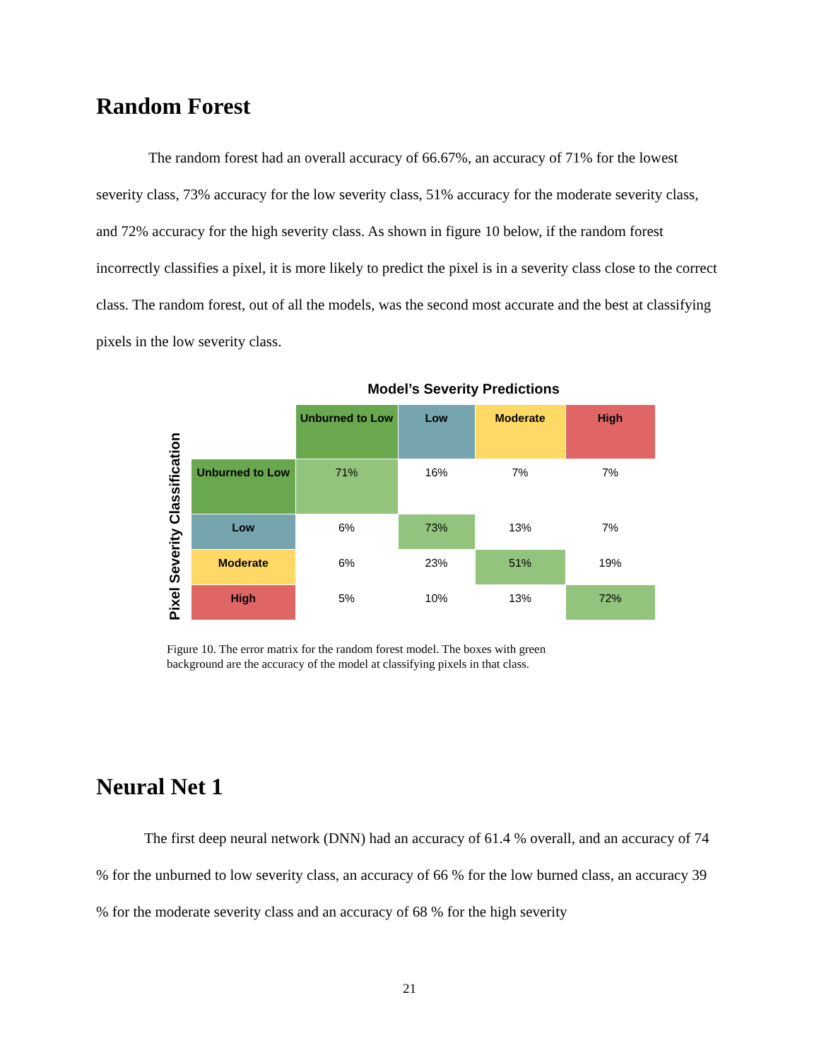Random Forest
The random forest had an overall accuracy of 66.67%, an accuracy of 71% for the lowest severity class, 73% accuracy for the low severity class, 51% accuracy for the moderate severity class, and 72% accuracy for the high severity class. As shown in figure 10 below, if the random forest incorrectly classifies a pixel, it is more likely to predict the pixel is in a severity class close to the correct class. The random forest, out of all the models, was the second most accurate and the best at classifying pixels in the low severity class.
Model’s Severity Predictions
Pixel Severity Classification
| | Unburned to Low | Low | Moderate | High |
| Unburned to Low | 71% | 16% | 7% | 7% |
| Low | 6% | 73% | 13% | 7% |
| Moderate | 6% | 23% | 51% | 19% |
| High | 5% | 10% | 13% | 72% |
Figure 10. The error matrix for the random forest model. The boxes with green background are the accuracy of the model at classifying pixels in that class.
Neural Net 1
The first deep neural network (DNN) had an accuracy of 61.4 % overall, and an accuracy of 74 % for the unburned to low severity class, an accuracy of 66 % for the low burned class, an accuracy 39 % for the moderate severity class and an accuracy of 68 % for the high severity
21